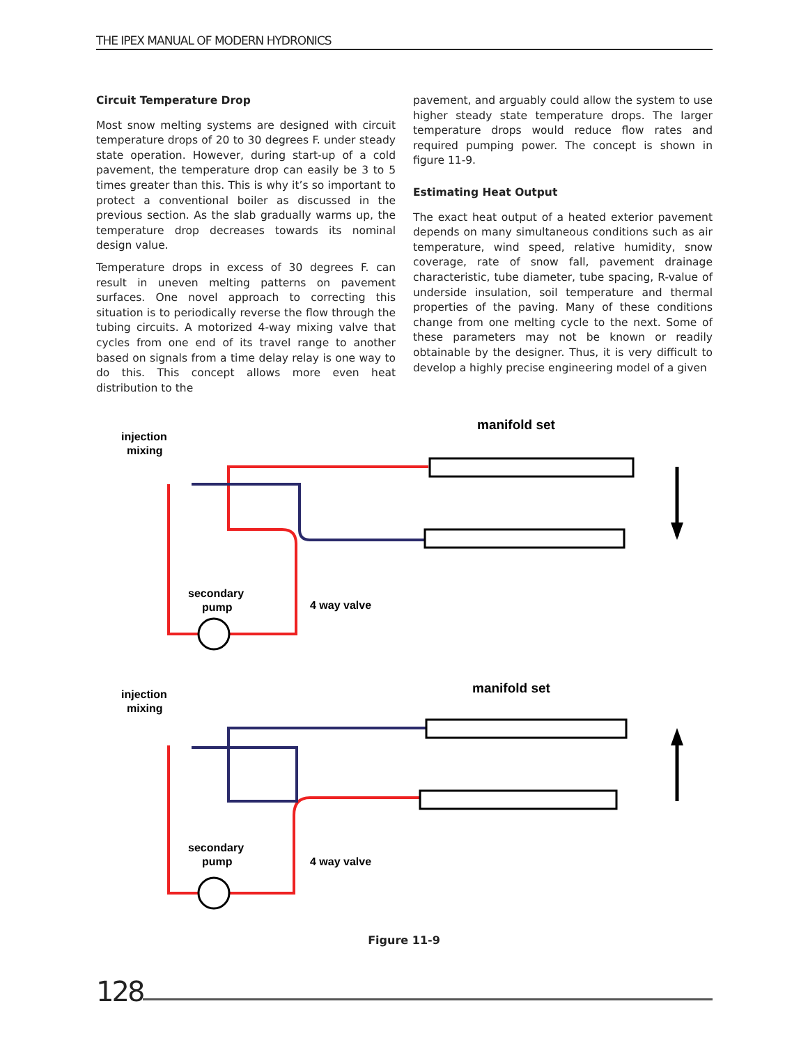THE IPEX MANUAL OF MODERN HYDRONICS
Circuit Temperature Drop
Most snow melting systems are designed with circuit temperature drops of 20 to 30 degrees F. under steady state operation. However, during start-up of a cold pavement, the temperature drop can easily be 3 to 5 times greater than this. This is why it’s so important to protect a conventional boiler as discussed in the previous section. As the slab gradually warms up, the temperature drop decreases towards its nominal design value.
Temperature drops in excess of 30 degrees F. can result in uneven melting patterns on pavement surfaces. One novel approach to correcting this situation is to periodically reverse the flow through the tubing circuits. A motorized 4-way mixing valve that cycles from one end of its travel range to another based on signals from a time delay relay is one way to do this. This concept allows more even heat distribution to the
pavement, and arguably could allow the system to use higher steady state temperature drops. The larger temperature drops would reduce flow rates and required pumping power. The concept is shown in figure 11-9.
Estimating Heat Output
The exact heat output of a heated exterior pavement depends on many simultaneous conditions such as air temperature, wind speed, relative humidity, snow coverage, rate of snow fall, pavement drainage characteristic, tube diameter, tube spacing, R-value of underside insulation, soil temperature and thermal properties of the paving. Many of these conditions change from one melting cycle to the next. Some of these parameters may not be known or readily obtainable by the designer. Thus, it is very difficult to develop a highly precise engineering model of a given
injection
mixing
manifold set
secondary
pump
4 way valve
injection
mixing
manifold set
secondary
pump
4 way valve
Figure 11-9
128